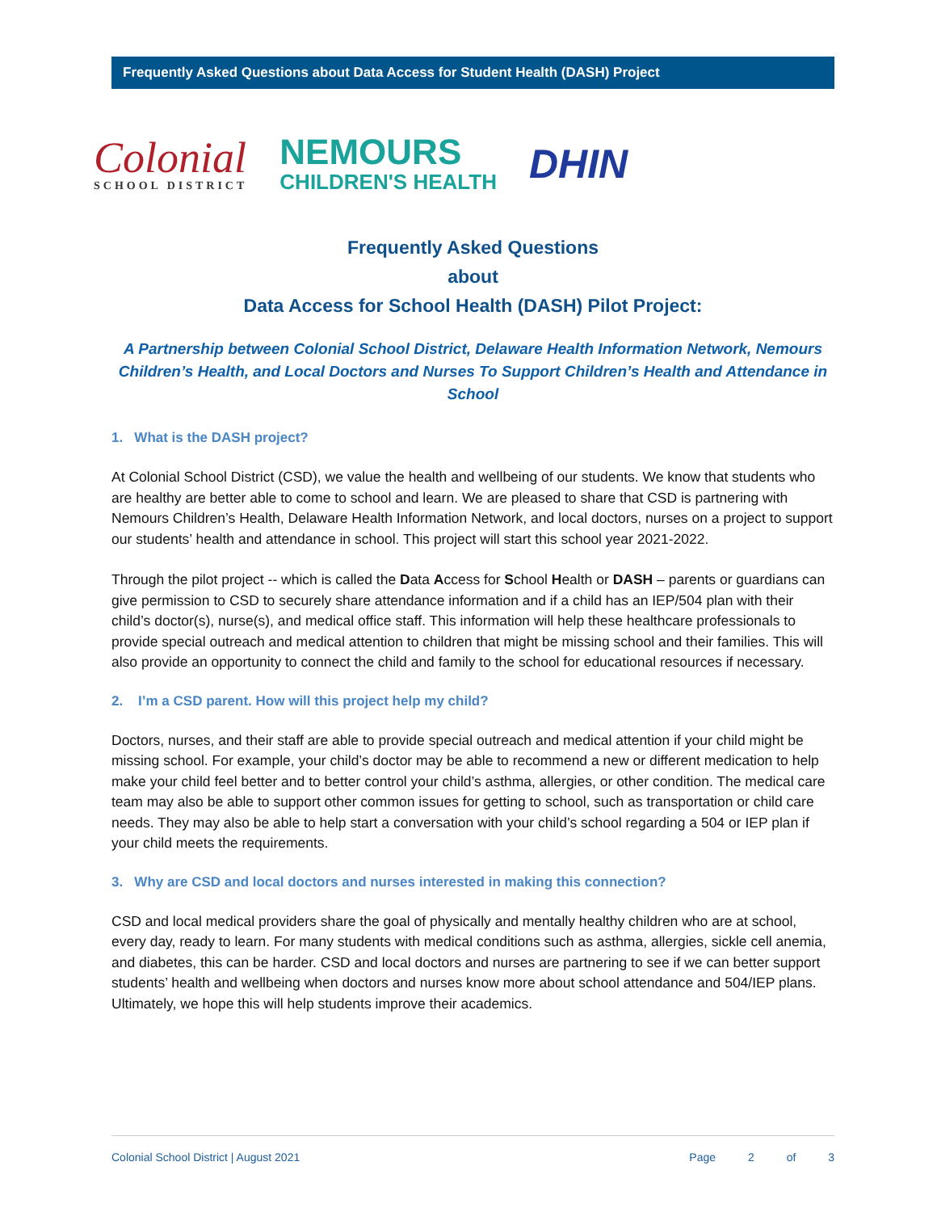Frequently Asked Questions about Data Access for Student Health (DASH) Project
Colonial
SCHOOL DISTRICT
NEMOURS
CHILDREN'S HEALTH
DHIN
Frequently Asked Questions
about
Data Access for School Health (DASH) Pilot Project:
A Partnership between Colonial School District, Delaware Health Information Network, Nemours Children’s Health, and Local Doctors and Nurses To Support Children’s Health and Attendance in School
1. What is the DASH project?
At Colonial School District (CSD), we value the health and wellbeing of our students. We know that students who are healthy are better able to come to school and learn. We are pleased to share that CSD is partnering with Nemours Children’s Health, Delaware Health Information Network, and local doctors, nurses on a project to support our students’ health and attendance in school. This project will start this school year 2021-2022.
Through the pilot project -- which is called the Data Access for School Health or DASH – parents or guardians can give permission to CSD to securely share attendance information and if a child has an IEP/504 plan with their child’s doctor(s), nurse(s), and medical office staff. This information will help these healthcare professionals to provide special outreach and medical attention to children that might be missing school and their families. This will also provide an opportunity to connect the child and family to the school for educational resources if necessary.
2. I’m a CSD parent. How will this project help my child?
Doctors, nurses, and their staff are able to provide special outreach and medical attention if your child might be missing school. For example, your child’s doctor may be able to recommend a new or different medication to help make your child feel better and to better control your child’s asthma, allergies, or other condition. The medical care team may also be able to support other common issues for getting to school, such as transportation or child care needs. They may also be able to help start a conversation with your child’s school regarding a 504 or IEP plan if your child meets the requirements.
3. Why are CSD and local doctors and nurses interested in making this connection?
CSD and local medical providers share the goal of physically and mentally healthy children who are at school, every day, ready to learn. For many students with medical conditions such as asthma, allergies, sickle cell anemia, and diabetes, this can be harder. CSD and local doctors and nurses are partnering to see if we can better support students’ health and wellbeing when doctors and nurses know more about school attendance and 504/IEP plans. Ultimately, we hope this will help students improve their academics.
Colonial School District | August 2021 Page 2 of 3